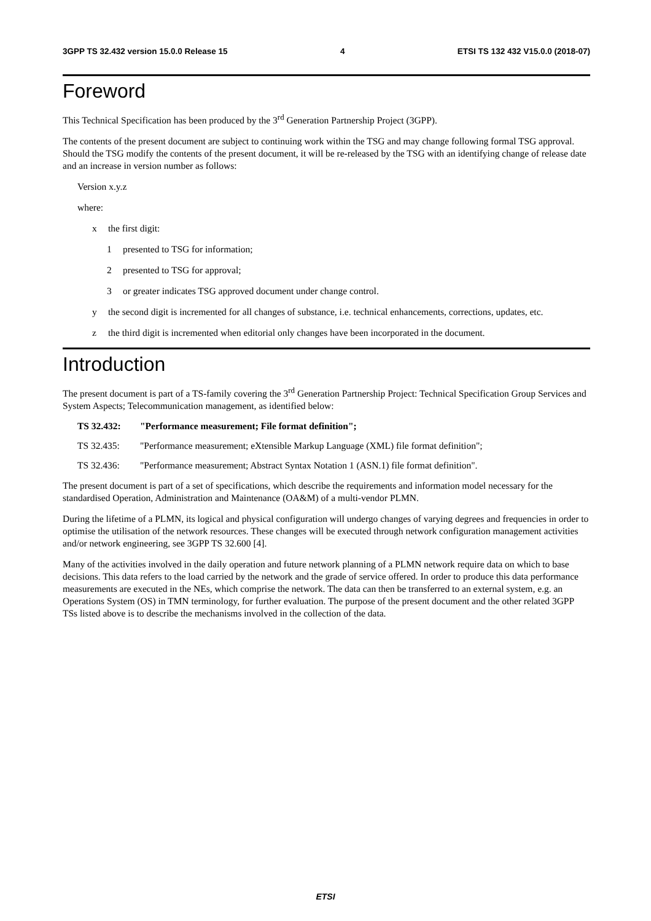3GPP TS 32.432 version 15.0.0 Release 15 4 ETSI TS 132 432 V15.0.0 (2018-07)
Foreword
This Technical Specification has been produced by the 3<sup>rd</sup> Generation Partnership Project (3GPP).
The contents of the present document are subject to continuing work within the TSG and may change following formal TSG approval. Should the TSG modify the contents of the present document, it will be re-released by the TSG with an identifying change of release date and an increase in version number as follows:
Version x.y.z
where:
x the first digit:
1 presented to TSG for information;
2 presented to TSG for approval;
3 or greater indicates TSG approved document under change control.
y the second digit is incremented for all changes of substance, i.e. technical enhancements, corrections, updates, etc.
z the third digit is incremented when editorial only changes have been incorporated in the document.
Introduction
The present document is part of a TS-family covering the 3<sup>rd</sup> Generation Partnership Project: Technical Specification Group Services and System Aspects; Telecommunication management, as identified below:
TS 32.432: "Performance measurement; File format definition";
TS 32.435: "Performance measurement; eXtensible Markup Language (XML) file format definition";
TS 32.436: "Performance measurement; Abstract Syntax Notation 1 (ASN.1) file format definition".
The present document is part of a set of specifications, which describe the requirements and information model necessary for the standardised Operation, Administration and Maintenance (OA&M) of a multi-vendor PLMN.
During the lifetime of a PLMN, its logical and physical configuration will undergo changes of varying degrees and frequencies in order to optimise the utilisation of the network resources. These changes will be executed through network configuration management activities and/or network engineering, see 3GPP TS 32.600 [4].
Many of the activities involved in the daily operation and future network planning of a PLMN network require data on which to base decisions. This data refers to the load carried by the network and the grade of service offered. In order to produce this data performance measurements are executed in the NEs, which comprise the network. The data can then be transferred to an external system, e.g. an Operations System (OS) in TMN terminology, for further evaluation. The purpose of the present document and the other related 3GPP TSs listed above is to describe the mechanisms involved in the collection of the data.
ETSI